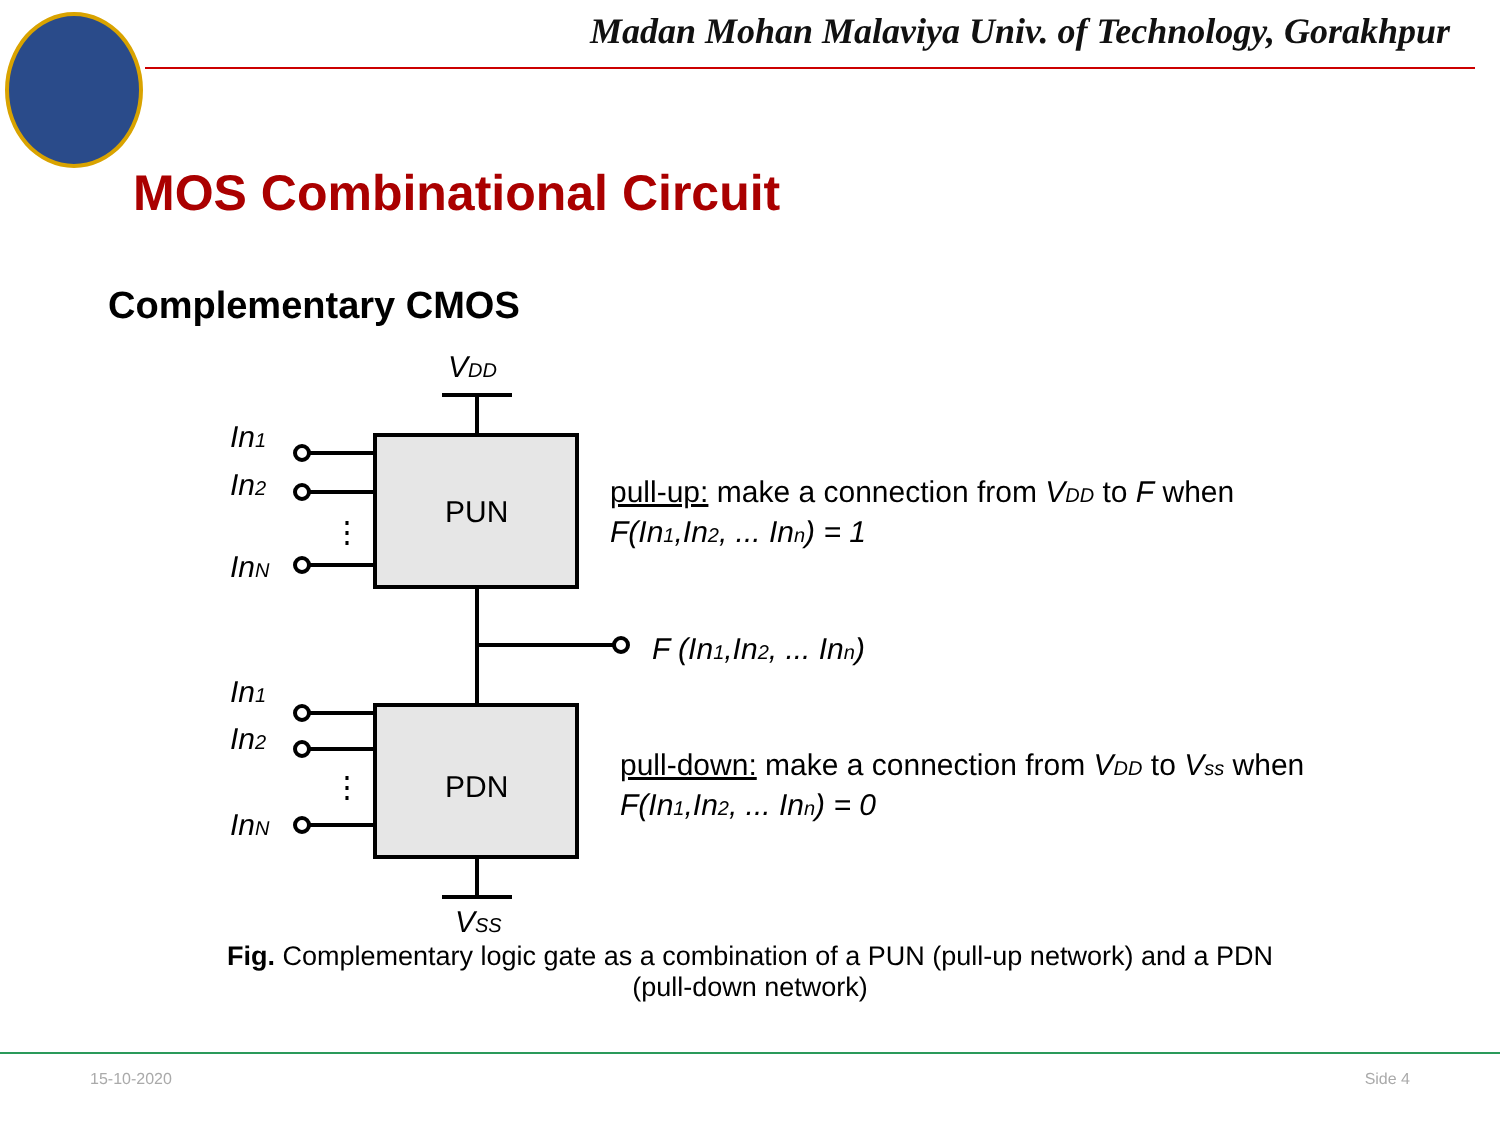Madan Mohan Malaviya Univ. of Technology, Gorakhpur
MOS Combinational Circuit
Complementary CMOS
VDD
In1
In2
⋮
InN
PUN
pull-up: make a connection from VDD to F when
F(In1,In2, ... Inn) = 1
F (In1,In2, ... Inn)
In1
In2
⋮
InN
PDN
pull-down: make a connection from VDD to Vss when
F(In1,In2, ... Inn) = 0
VSS
Fig. Complementary logic gate as a combination of a PUN (pull-up network) and a PDN (pull-down network)
15-10-2020 Side 4